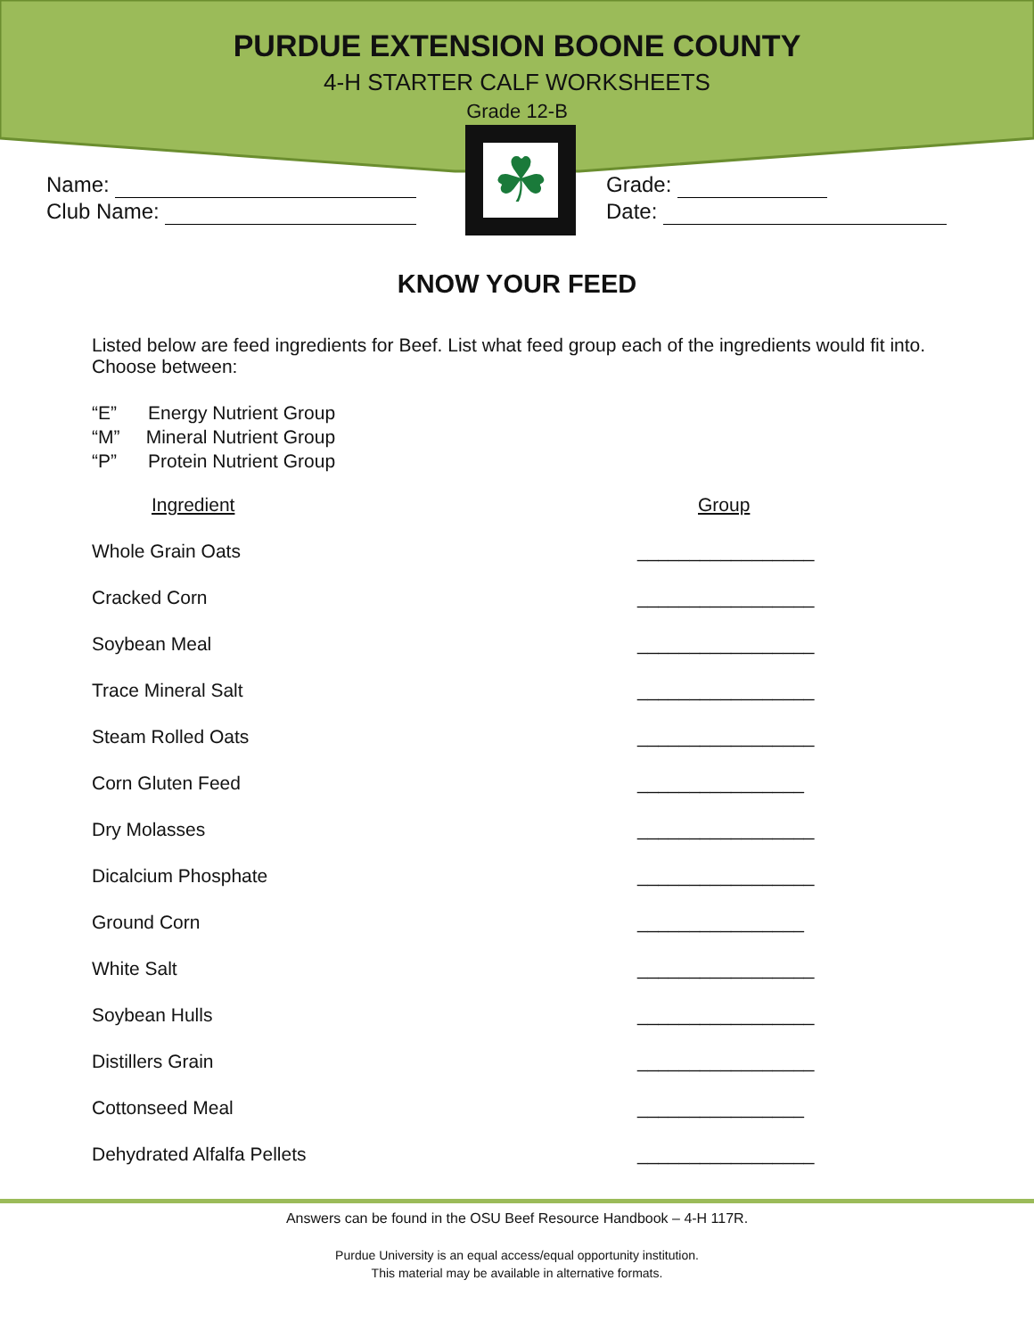PURDUE EXTENSION BOONE COUNTY
4-H STARTER CALF WORKSHEETS
Grade 12-B
Name:
Club Name:
☘
Grade:
Date:
KNOW YOUR FEED
Listed below are feed ingredients for Beef. List what feed group each of the ingredients would fit into. Choose between:
“E” Energy Nutrient Group
“M” Mineral Nutrient Group
“P” Protein Nutrient Group
| Ingredient | Group |
| --- | --- |
| Whole Grain Oats | _________________ |
| Cracked Corn | _________________ |
| Soybean Meal | _________________ |
| Trace Mineral Salt | _________________ |
| Steam Rolled Oats | _________________ |
| Corn Gluten Feed | ________________ |
| Dry Molasses | _________________ |
| Dicalcium Phosphate | _________________ |
| Ground Corn | ________________ |
| White Salt | _________________ |
| Soybean Hulls | _________________ |
| Distillers Grain | _________________ |
| Cottonseed Meal | ________________ |
| Dehydrated Alfalfa Pellets | _________________ |
Answers can be found in the OSU Beef Resource Handbook – 4-H 117R.
Purdue University is an equal access/equal opportunity institution.
This material may be available in alternative formats.